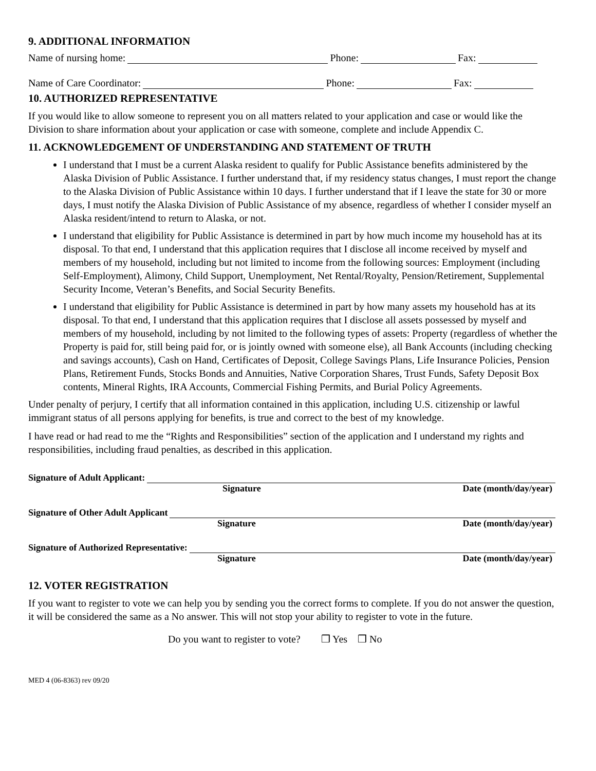9. ADDITIONAL INFORMATION
Name of nursing home: Phone: Fax:
Name of Care Coordinator: Phone: Fax:
10. AUTHORIZED REPRESENTATIVE
If you would like to allow someone to represent you on all matters related to your application and case or would like the Division to share information about your application or case with someone, complete and include Appendix C.
11. ACKNOWLEDGEMENT OF UNDERSTANDING AND STATEMENT OF TRUTH
I understand that I must be a current Alaska resident to qualify for Public Assistance benefits administered by the Alaska Division of Public Assistance. I further understand that, if my residency status changes, I must report the change to the Alaska Division of Public Assistance within 10 days. I further understand that if I leave the state for 30 or more days, I must notify the Alaska Division of Public Assistance of my absence, regardless of whether I consider myself an Alaska resident/intend to return to Alaska, or not.
I understand that eligibility for Public Assistance is determined in part by how much income my household has at its disposal. To that end, I understand that this application requires that I disclose all income received by myself and members of my household, including but not limited to income from the following sources: Employment (including Self-Employment), Alimony, Child Support, Unemployment, Net Rental/Royalty, Pension/Retirement, Supplemental Security Income, Veteran’s Benefits, and Social Security Benefits.
I understand that eligibility for Public Assistance is determined in part by how many assets my household has at its disposal. To that end, I understand that this application requires that I disclose all assets possessed by myself and members of my household, including by not limited to the following types of assets: Property (regardless of whether the Property is paid for, still being paid for, or is jointly owned with someone else), all Bank Accounts (including checking and savings accounts), Cash on Hand, Certificates of Deposit, College Savings Plans, Life Insurance Policies, Pension Plans, Retirement Funds, Stocks Bonds and Annuities, Native Corporation Shares, Trust Funds, Safety Deposit Box contents, Mineral Rights, IRA Accounts, Commercial Fishing Permits, and Burial Policy Agreements.
Under penalty of perjury, I certify that all information contained in this application, including U.S. citizenship or lawful immigrant status of all persons applying for benefits, is true and correct to the best of my knowledge.
I have read or had read to me the “Rights and Responsibilities” section of the application and I understand my rights and responsibilities, including fraud penalties, as described in this application.
Signature of Adult Applicant:
Signature Date (month/day/year)
Signature of Other Adult Applicant
Signature Date (month/day/year)
Signature of Authorized Representative:
Signature Date (month/day/year)
12. VOTER REGISTRATION
If you want to register to vote we can help you by sending you the correct forms to complete. If you do not answer the question, it will be considered the same as a No answer. This will not stop your ability to register to vote in the future.
Do you want to register to vote? ❒ Yes ❒ No
MED 4 (06-8363) rev 09/20